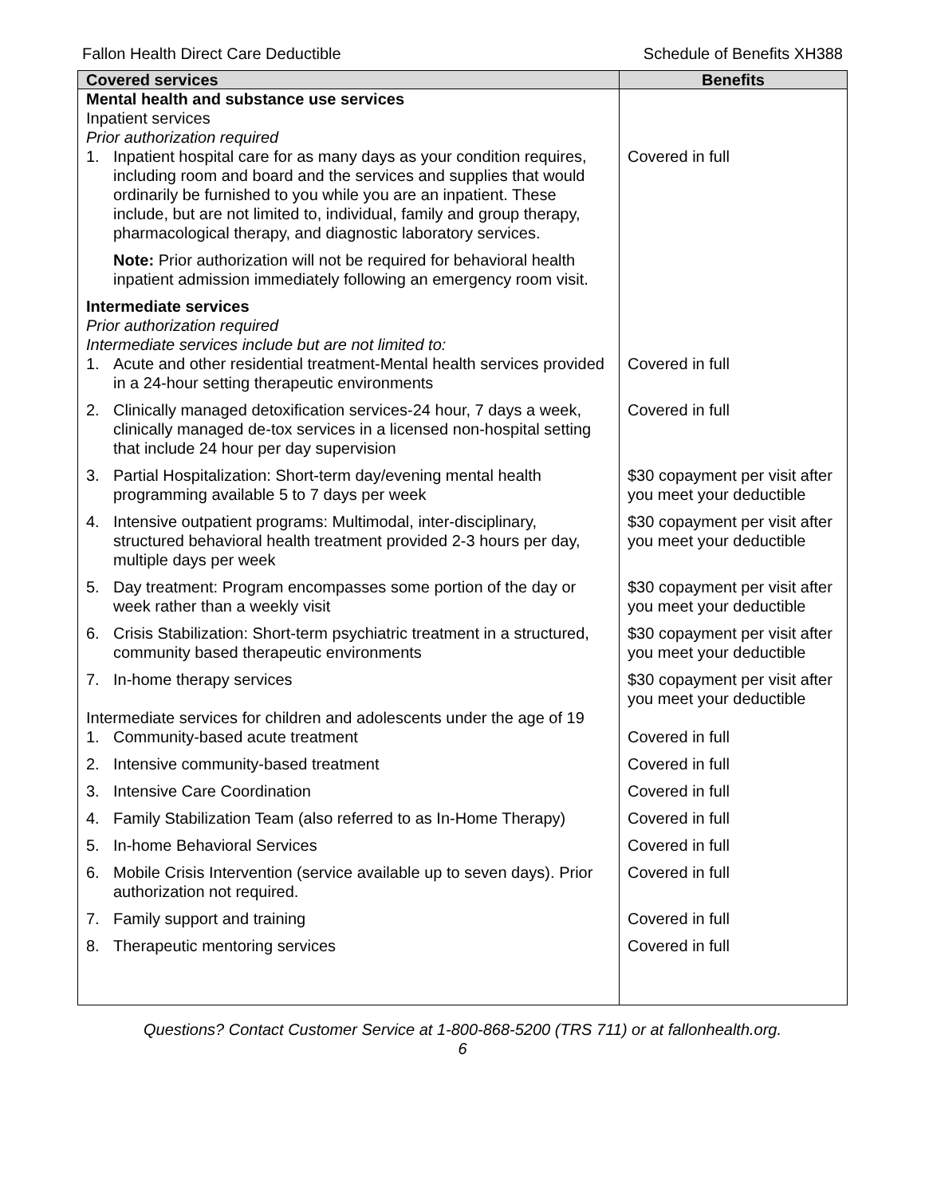Fallon Health Direct Care Deductible Schedule of Benefits XH388
| Covered services | Benefits |
| --- | --- |
| Mental health and substance use services Inpatient services Prior authorization required | |
| 1. Inpatient hospital care for as many days as your condition requires, including room and board and the services and supplies that would ordinarily be furnished to you while you are an inpatient. These include, but are not limited to, individual, family and group therapy, pharmacological therapy, and diagnostic laboratory services. | Covered in full |
| Note: Prior authorization will not be required for behavioral health inpatient admission immediately following an emergency room visit. | |
| Intermediate services Prior authorization required Intermediate services include but are not limited to: | |
| 1. Acute and other residential treatment-Mental health services provided in a 24-hour setting therapeutic environments | Covered in full |
| 2. Clinically managed detoxification services-24 hour, 7 days a week, clinically managed de-tox services in a licensed non-hospital setting that include 24 hour per day supervision | Covered in full |
| 3. Partial Hospitalization: Short-term day/evening mental health programming available 5 to 7 days per week | $30 copayment per visit after you meet your deductible |
| 4. Intensive outpatient programs: Multimodal, inter-disciplinary, structured behavioral health treatment provided 2-3 hours per day, multiple days per week | $30 copayment per visit after you meet your deductible |
| 5. Day treatment: Program encompasses some portion of the day or week rather than a weekly visit | $30 copayment per visit after you meet your deductible |
| 6. Crisis Stabilization: Short-term psychiatric treatment in a structured, community based therapeutic environments | $30 copayment per visit after you meet your deductible |
| 7. In-home therapy services | $30 copayment per visit after you meet your deductible |
| Intermediate services for children and adolescents under the age of 19 | |
| 1. Community-based acute treatment | Covered in full |
| 2. Intensive community-based treatment | Covered in full |
| 3. Intensive Care Coordination | Covered in full |
| 4. Family Stabilization Team (also referred to as In-Home Therapy) | Covered in full |
| 5. In-home Behavioral Services | Covered in full |
| 6. Mobile Crisis Intervention (service available up to seven days). Prior authorization not required. | Covered in full |
| 7. Family support and training | Covered in full |
| 8. Therapeutic mentoring services | Covered in full |
Questions? Contact Customer Service at 1-800-868-5200 (TRS 711) or at fallonhealth.org.
6